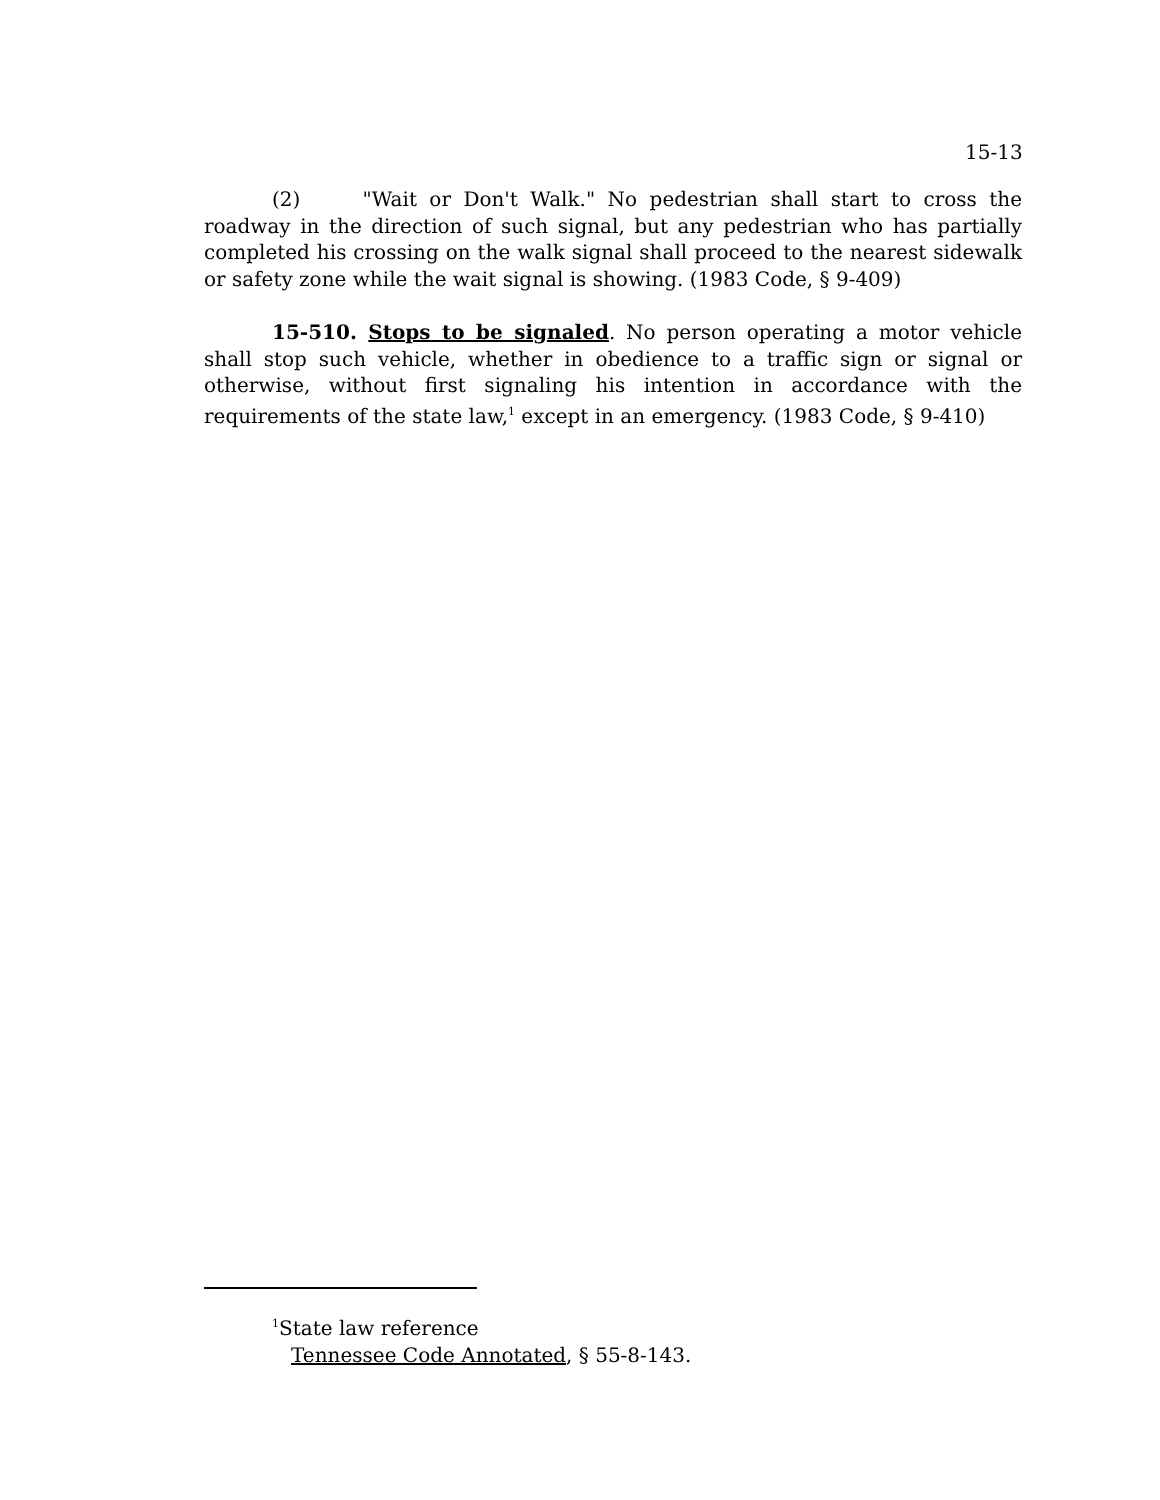15-13
(2) "Wait or Don't Walk." No pedestrian shall start to cross the roadway in the direction of such signal, but any pedestrian who has partially completed his crossing on the walk signal shall proceed to the nearest sidewalk or safety zone while the wait signal is showing. (1983 Code, § 9-409)
15-510. Stops to be signaled. No person operating a motor vehicle shall stop such vehicle, whether in obedience to a traffic sign or signal or otherwise, without first signaling his intention in accordance with the requirements of the state law,<sup>1</sup> except in an emergency. (1983 Code, § 9-410)
<sup>1</sup> State law reference
Tennessee Code Annotated, § 55-8-143.